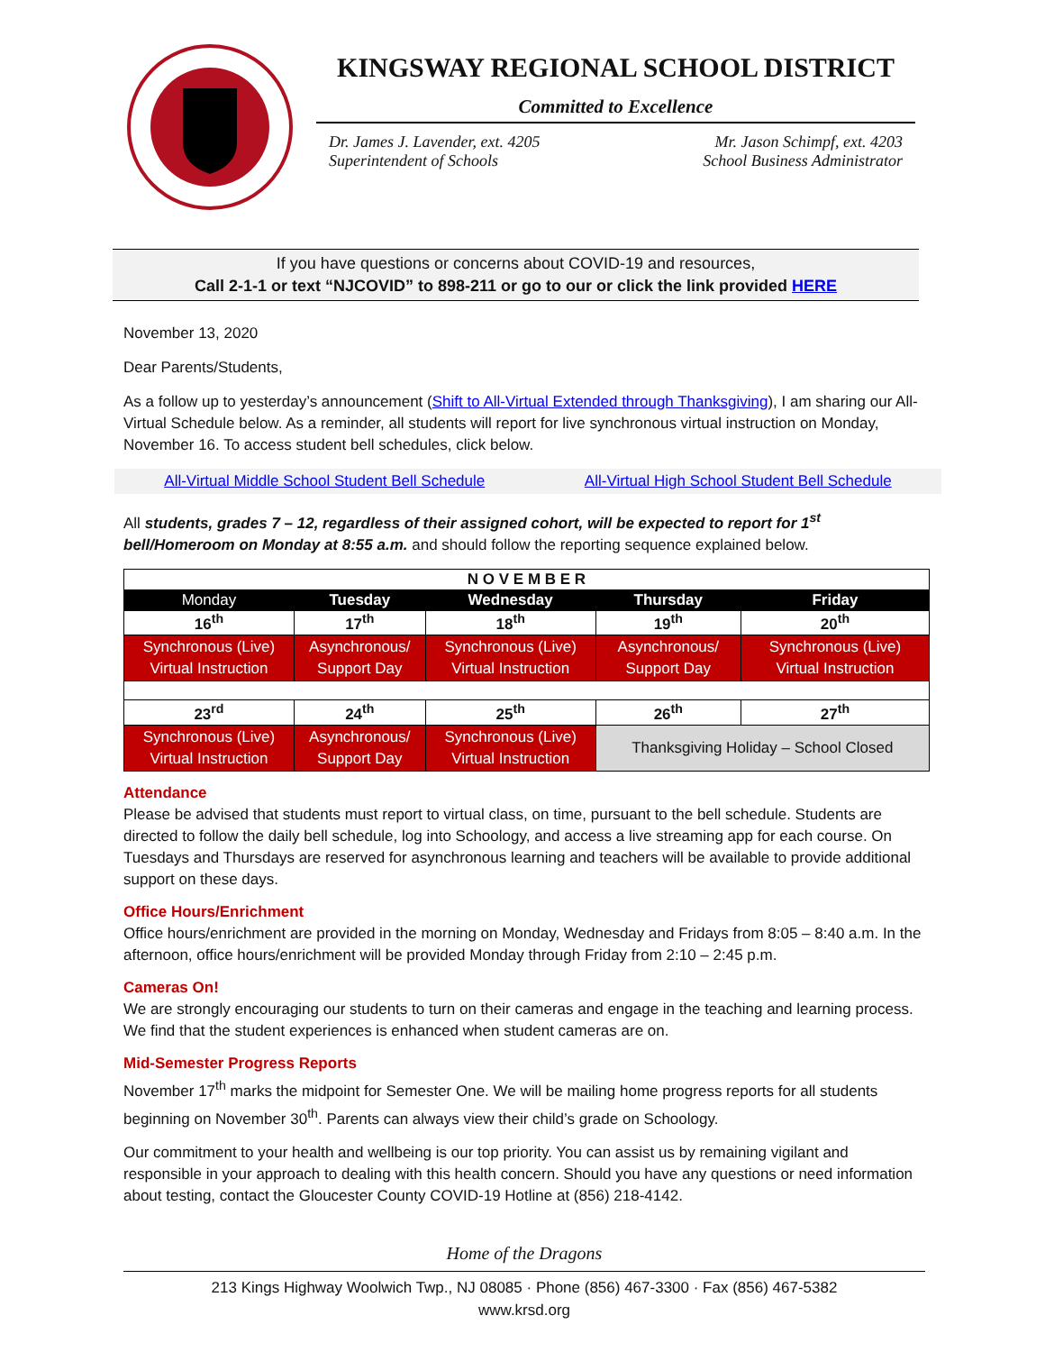KINGSWAY REGIONAL SCHOOL DISTRICT
Committed to Excellence
Dr. James J. Lavender, ext. 4205
Superintendent of Schools
Mr. Jason Schimpf, ext. 4203
School Business Administrator
If you have questions or concerns about COVID-19 and resources,
Call 2-1-1 or text “NJCOVID” to 898-211 or go to our or click the link provided HERE
November 13, 2020
Dear Parents/Students,
As a follow up to yesterday’s announcement (Shift to All-Virtual Extended through Thanksgiving), I am sharing our All-Virtual Schedule below. As a reminder, all students will report for live synchronous virtual instruction on Monday, November 16. To access student bell schedules, click below.
All-Virtual Middle School Student Bell Schedule All-Virtual High School Student Bell Schedule
All students, grades 7 – 12, regardless of their assigned cohort, will be expected to report for 1<sup>st</sup> bell/Homeroom on Monday at 8:55 a.m. and should follow the reporting sequence explained below.
| N O V E M B E R | | | | |
| Monday | Tuesday | Wednesday | Thursday | Friday |
| 16<sup>th</sup> | 17<sup>th</sup> | 18<sup>th</sup> | 19<sup>th</sup> | 20<sup>th</sup> |
| Synchronous (Live) Virtual Instruction | Asynchronous/ Support Day | Synchronous (Live) Virtual Instruction | Asynchronous/ Support Day | Synchronous (Live) Virtual Instruction |
| 23<sup>rd</sup> | 24<sup>th</sup> | 25<sup>th</sup> | 26<sup>th</sup> | 27<sup>th</sup> |
| Synchronous (Live) Virtual Instruction | Asynchronous/ Support Day | Synchronous (Live) Virtual Instruction | Thanksgiving Holiday – School Closed | |
Attendance
Please be advised that students must report to virtual class, on time, pursuant to the bell schedule. Students are directed to follow the daily bell schedule, log into Schoology, and access a live streaming app for each course. On Tuesdays and Thursdays are reserved for asynchronous learning and teachers will be available to provide additional support on these days.
Office Hours/Enrichment
Office hours/enrichment are provided in the morning on Monday, Wednesday and Fridays from 8:05 – 8:40 a.m. In the afternoon, office hours/enrichment will be provided Monday through Friday from 2:10 – 2:45 p.m.
Cameras On!
We are strongly encouraging our students to turn on their cameras and engage in the teaching and learning process. We find that the student experiences is enhanced when student cameras are on.
Mid-Semester Progress Reports
November 17<sup>th</sup> marks the midpoint for Semester One. We will be mailing home progress reports for all students beginning on November 30<sup>th</sup>. Parents can always view their child’s grade on Schoology.
Our commitment to your health and wellbeing is our top priority. You can assist us by remaining vigilant and responsible in your approach to dealing with this health concern. Should you have any questions or need information about testing, contact the Gloucester County COVID-19 Hotline at (856) 218-4142.
Home of the Dragons
213 Kings Highway Woolwich Twp., NJ 08085 · Phone (856) 467-3300 · Fax (856) 467-5382
www.krsd.org